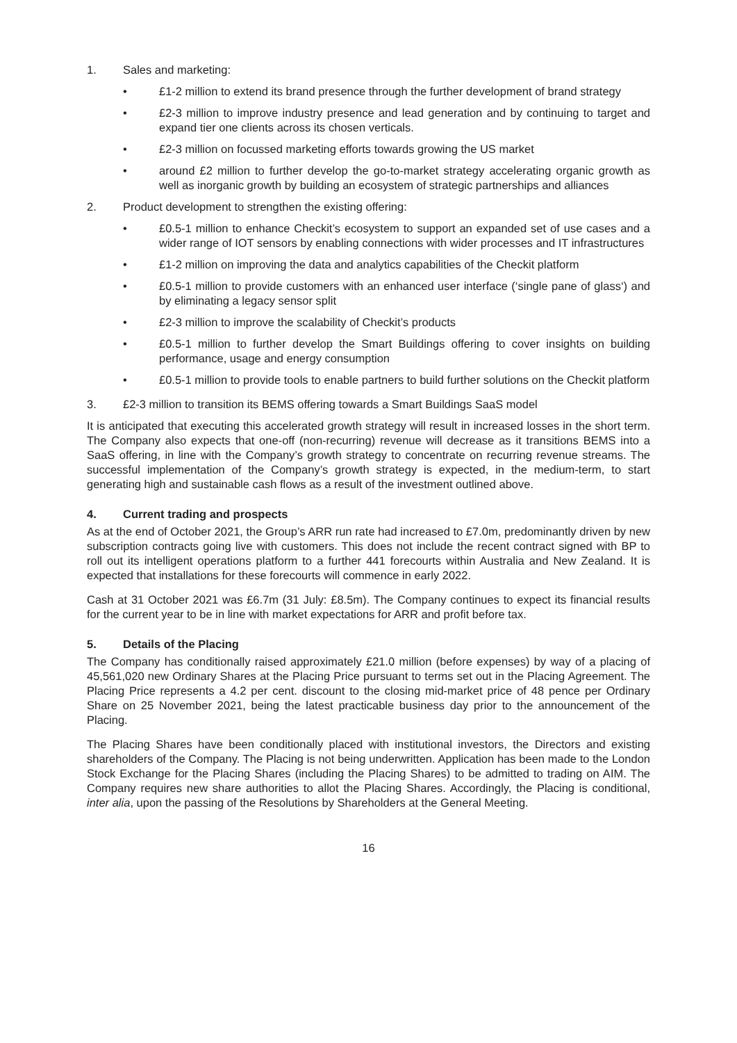1. Sales and marketing:
• £1-2 million to extend its brand presence through the further development of brand strategy
• £2-3 million to improve industry presence and lead generation and by continuing to target and expand tier one clients across its chosen verticals.
• £2-3 million on focussed marketing efforts towards growing the US market
• around £2 million to further develop the go-to-market strategy accelerating organic growth as well as inorganic growth by building an ecosystem of strategic partnerships and alliances
2. Product development to strengthen the existing offering:
• £0.5-1 million to enhance Checkit’s ecosystem to support an expanded set of use cases and a wider range of IOT sensors by enabling connections with wider processes and IT infrastructures
• £1-2 million on improving the data and analytics capabilities of the Checkit platform
• £0.5-1 million to provide customers with an enhanced user interface (‘single pane of glass‘) and by eliminating a legacy sensor split
• £2-3 million to improve the scalability of Checkit’s products
• £0.5-1 million to further develop the Smart Buildings offering to cover insights on building performance, usage and energy consumption
• £0.5-1 million to provide tools to enable partners to build further solutions on the Checkit platform
3. £2-3 million to transition its BEMS offering towards a Smart Buildings SaaS model
It is anticipated that executing this accelerated growth strategy will result in increased losses in the short term. The Company also expects that one-off (non-recurring) revenue will decrease as it transitions BEMS into a SaaS offering, in line with the Company’s growth strategy to concentrate on recurring revenue streams. The successful implementation of the Company’s growth strategy is expected, in the medium-term, to start generating high and sustainable cash flows as a result of the investment outlined above.
4. Current trading and prospects
As at the end of October 2021, the Group’s ARR run rate had increased to £7.0m, predominantly driven by new subscription contracts going live with customers. This does not include the recent contract signed with BP to roll out its intelligent operations platform to a further 441 forecourts within Australia and New Zealand. It is expected that installations for these forecourts will commence in early 2022.
Cash at 31 October 2021 was £6.7m (31 July: £8.5m). The Company continues to expect its financial results for the current year to be in line with market expectations for ARR and profit before tax.
5. Details of the Placing
The Company has conditionally raised approximately £21.0 million (before expenses) by way of a placing of 45,561,020 new Ordinary Shares at the Placing Price pursuant to terms set out in the Placing Agreement. The Placing Price represents a 4.2 per cent. discount to the closing mid-market price of 48 pence per Ordinary Share on 25 November 2021, being the latest practicable business day prior to the announcement of the Placing.
The Placing Shares have been conditionally placed with institutional investors, the Directors and existing shareholders of the Company. The Placing is not being underwritten. Application has been made to the London Stock Exchange for the Placing Shares (including the Placing Shares) to be admitted to trading on AIM. The Company requires new share authorities to allot the Placing Shares. Accordingly, the Placing is conditional, inter alia, upon the passing of the Resolutions by Shareholders at the General Meeting.
16